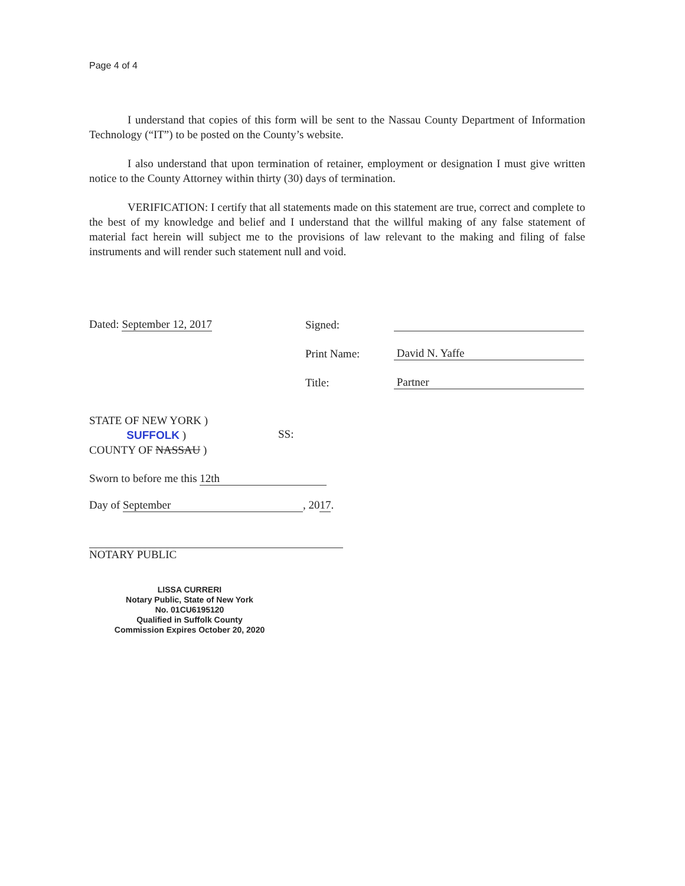Page 4 of 4
I understand that copies of this form will be sent to the Nassau County Department of Information Technology (“IT”) to be posted on the County’s website.
I also understand that upon termination of retainer, employment or designation I must give written notice to the County Attorney within thirty (30) days of termination.
VERIFICATION: I certify that all statements made on this statement are true, correct and complete to the best of my knowledge and belief and I understand that the willful making of any false statement of material fact herein will subject me to the provisions of law relevant to the making and filing of false instruments and will render such statement null and void.
Dated: September 12, 2017 Signed:
Print Name: David N. Yaffe
Title: Partner
STATE OF NEW YORK )
SUFFOLK )
COUNTY OF NASSAU )
SS:
Sworn to before me this 12th
Day of September, 2017.
NOTARY PUBLIC
LISSA CURRERI
Notary Public, State of New York
No. 01CU6195120
Qualified in Suffolk County
Commission Expires October 20, 2020